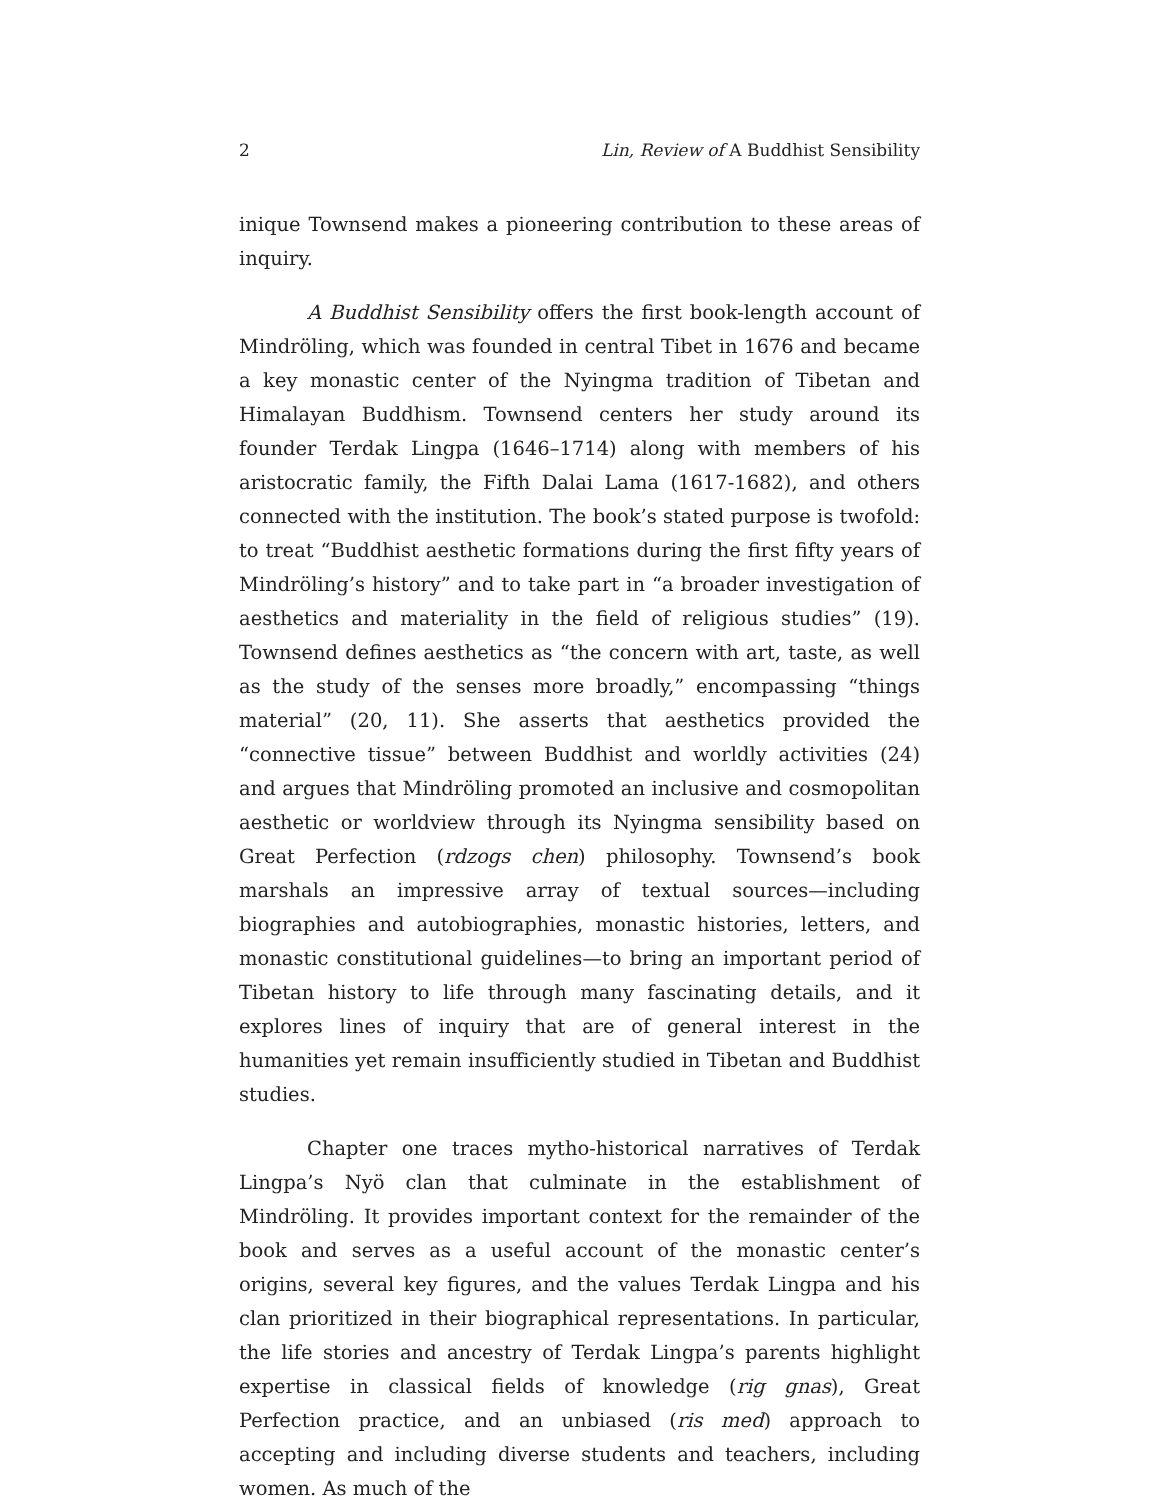2 Lin, Review of A Buddhist Sensibility
inique Townsend makes a pioneering contribution to these areas of inquiry.
A Buddhist Sensibility offers the first book-length account of Mindröling, which was founded in central Tibet in 1676 and became a key monastic center of the Nyingma tradition of Tibetan and Himalayan Buddhism. Townsend centers her study around its founder Terdak Lingpa (1646–1714) along with members of his aristocratic family, the Fifth Dalai Lama (1617-1682), and others connected with the institution. The book’s stated purpose is twofold: to treat “Buddhist aesthetic formations during the first fifty years of Mindröling’s history” and to take part in “a broader investigation of aesthetics and materiality in the field of religious studies” (19). Townsend defines aesthetics as “the concern with art, taste, as well as the study of the senses more broadly,” encompassing “things material” (20, 11). She asserts that aesthetics provided the “connective tissue” between Buddhist and worldly activities (24) and argues that Mindröling promoted an inclusive and cosmopolitan aesthetic or worldview through its Nyingma sensibility based on Great Perfection (rdzogs chen) philosophy. Townsend’s book marshals an impressive array of textual sources—including biographies and autobiographies, monastic histories, letters, and monastic constitutional guidelines—to bring an important period of Tibetan history to life through many fascinating details, and it explores lines of inquiry that are of general interest in the humanities yet remain insufficiently studied in Tibetan and Buddhist studies.
Chapter one traces mytho-historical narratives of Terdak Lingpa’s Nyö clan that culminate in the establishment of Mindröling. It provides important context for the remainder of the book and serves as a useful account of the monastic center’s origins, several key figures, and the values Terdak Lingpa and his clan prioritized in their biographical representations. In particular, the life stories and ancestry of Terdak Lingpa’s parents highlight expertise in classical fields of knowledge (rig gnas), Great Perfection practice, and an unbiased (ris med) approach to accepting and including diverse students and teachers, including women. As much of the